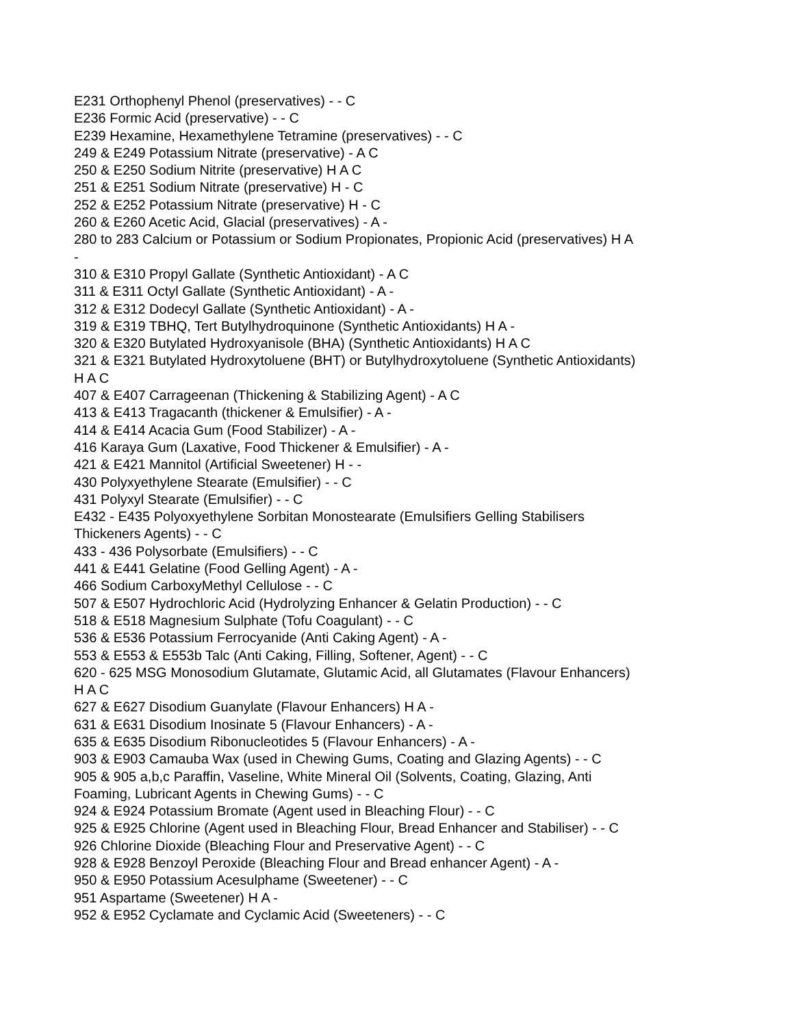E231 Orthophenyl Phenol (preservatives) - - C
E236 Formic Acid (preservative) - - C
E239 Hexamine, Hexamethylene Tetramine (preservatives) - - C
249 & E249 Potassium Nitrate (preservative) - A C
250 & E250 Sodium Nitrite (preservative) H A C
251 & E251 Sodium Nitrate (preservative) H - C
252 & E252 Potassium Nitrate (preservative) H - C
260 & E260 Acetic Acid, Glacial (preservatives) - A -
280 to 283 Calcium or Potassium or Sodium Propionates, Propionic Acid (preservatives) H A
-
310 & E310 Propyl Gallate (Synthetic Antioxidant) - A C
311 & E311 Octyl Gallate (Synthetic Antioxidant) - A -
312 & E312 Dodecyl Gallate (Synthetic Antioxidant) - A -
319 & E319 TBHQ, Tert Butylhydroquinone (Synthetic Antioxidants) H A -
320 & E320 Butylated Hydroxyanisole (BHA) (Synthetic Antioxidants) H A C
321 & E321 Butylated Hydroxytoluene (BHT) or Butylhydroxytoluene (Synthetic Antioxidants)
H A C
407 & E407 Carrageenan (Thickening & Stabilizing Agent) - A C
413 & E413 Tragacanth (thickener & Emulsifier) - A -
414 & E414 Acacia Gum (Food Stabilizer) - A -
416 Karaya Gum (Laxative, Food Thickener & Emulsifier) - A -
421 & E421 Mannitol (Artificial Sweetener) H - -
430 Polyxyethylene Stearate (Emulsifier) - - C
431 Polyxyl Stearate (Emulsifier) - - C
E432 - E435 Polyoxyethylene Sorbitan Monostearate (Emulsifiers Gelling Stabilisers
Thickeners Agents) - - C
433 - 436 Polysorbate (Emulsifiers) - - C
441 & E441 Gelatine (Food Gelling Agent) - A -
466 Sodium CarboxyMethyl Cellulose - - C
507 & E507 Hydrochloric Acid (Hydrolyzing Enhancer & Gelatin Production) - - C
518 & E518 Magnesium Sulphate (Tofu Coagulant) - - C
536 & E536 Potassium Ferrocyanide (Anti Caking Agent) - A -
553 & E553 & E553b Talc (Anti Caking, Filling, Softener, Agent) - - C
620 - 625 MSG Monosodium Glutamate, Glutamic Acid, all Glutamates (Flavour Enhancers)
H A C
627 & E627 Disodium Guanylate (Flavour Enhancers) H A -
631 & E631 Disodium Inosinate 5 (Flavour Enhancers) - A -
635 & E635 Disodium Ribonucleotides 5 (Flavour Enhancers) - A -
903 & E903 Camauba Wax (used in Chewing Gums, Coating and Glazing Agents) - - C
905 & 905 a,b,c Paraffin, Vaseline, White Mineral Oil (Solvents, Coating, Glazing, Anti
Foaming, Lubricant Agents in Chewing Gums) - - C
924 & E924 Potassium Bromate (Agent used in Bleaching Flour) - - C
925 & E925 Chlorine (Agent used in Bleaching Flour, Bread Enhancer and Stabiliser) - - C
926 Chlorine Dioxide (Bleaching Flour and Preservative Agent) - - C
928 & E928 Benzoyl Peroxide (Bleaching Flour and Bread enhancer Agent) - A -
950 & E950 Potassium Acesulphame (Sweetener) - - C
951 Aspartame (Sweetener) H A -
952 & E952 Cyclamate and Cyclamic Acid (Sweeteners) - - C